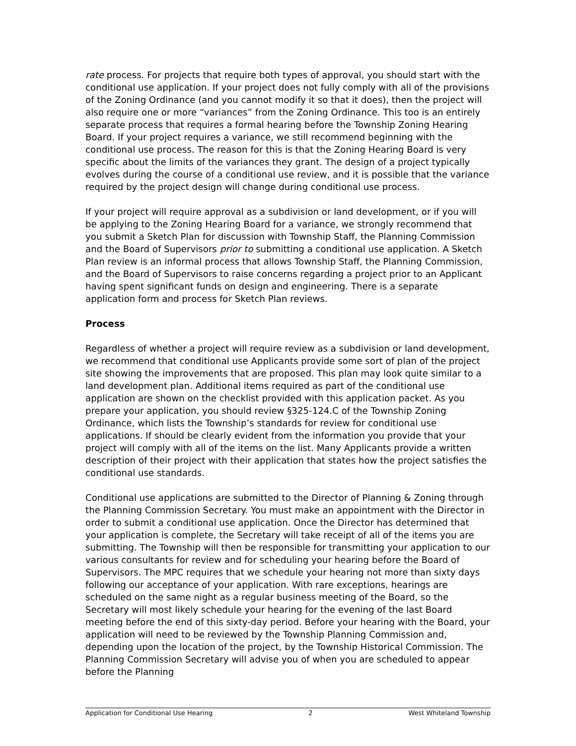rate process. For projects that require both types of approval, you should start with the conditional use application. If your project does not fully comply with all of the provisions of the Zoning Ordinance (and you cannot modify it so that it does), then the project will also require one or more “variances” from the Zoning Ordinance. This too is an entirely separate process that requires a formal hearing before the Township Zoning Hearing Board. If your project requires a variance, we still recommend beginning with the conditional use process. The reason for this is that the Zoning Hearing Board is very specific about the limits of the variances they grant. The design of a project typically evolves during the course of a conditional use review, and it is possible that the variance required by the project design will change during conditional use process.
If your project will require approval as a subdivision or land development, or if you will be applying to the Zoning Hearing Board for a variance, we strongly recommend that you submit a Sketch Plan for discussion with Township Staff, the Planning Commission and the Board of Supervisors prior to submitting a conditional use application. A Sketch Plan review is an informal process that allows Township Staff, the Planning Commission, and the Board of Supervisors to raise concerns regarding a project prior to an Applicant having spent significant funds on design and engineering. There is a separate application form and process for Sketch Plan reviews.
Process
Regardless of whether a project will require review as a subdivision or land development, we recommend that conditional use Applicants provide some sort of plan of the project site showing the improvements that are proposed. This plan may look quite similar to a land development plan. Additional items required as part of the conditional use application are shown on the checklist provided with this application packet. As you prepare your application, you should review §325-124.C of the Township Zoning Ordinance, which lists the Township’s standards for review for conditional use applications. If should be clearly evident from the information you provide that your project will comply with all of the items on the list. Many Applicants provide a written description of their project with their application that states how the project satisfies the conditional use standards.
Conditional use applications are submitted to the Director of Planning & Zoning through the Planning Commission Secretary. You must make an appointment with the Director in order to submit a conditional use application. Once the Director has determined that your application is complete, the Secretary will take receipt of all of the items you are submitting. The Township will then be responsible for transmitting your application to our various consultants for review and for scheduling your hearing before the Board of Supervisors. The MPC requires that we schedule your hearing not more than sixty days following our acceptance of your application. With rare exceptions, hearings are scheduled on the same night as a regular business meeting of the Board, so the Secretary will most likely schedule your hearing for the evening of the last Board meeting before the end of this sixty-day period. Before your hearing with the Board, your application will need to be reviewed by the Township Planning Commission and, depending upon the location of the project, by the Township Historical Commission. The Planning Commission Secretary will advise you of when you are scheduled to appear before the Planning
Application for Conditional Use Hearing 2 West Whiteland Township